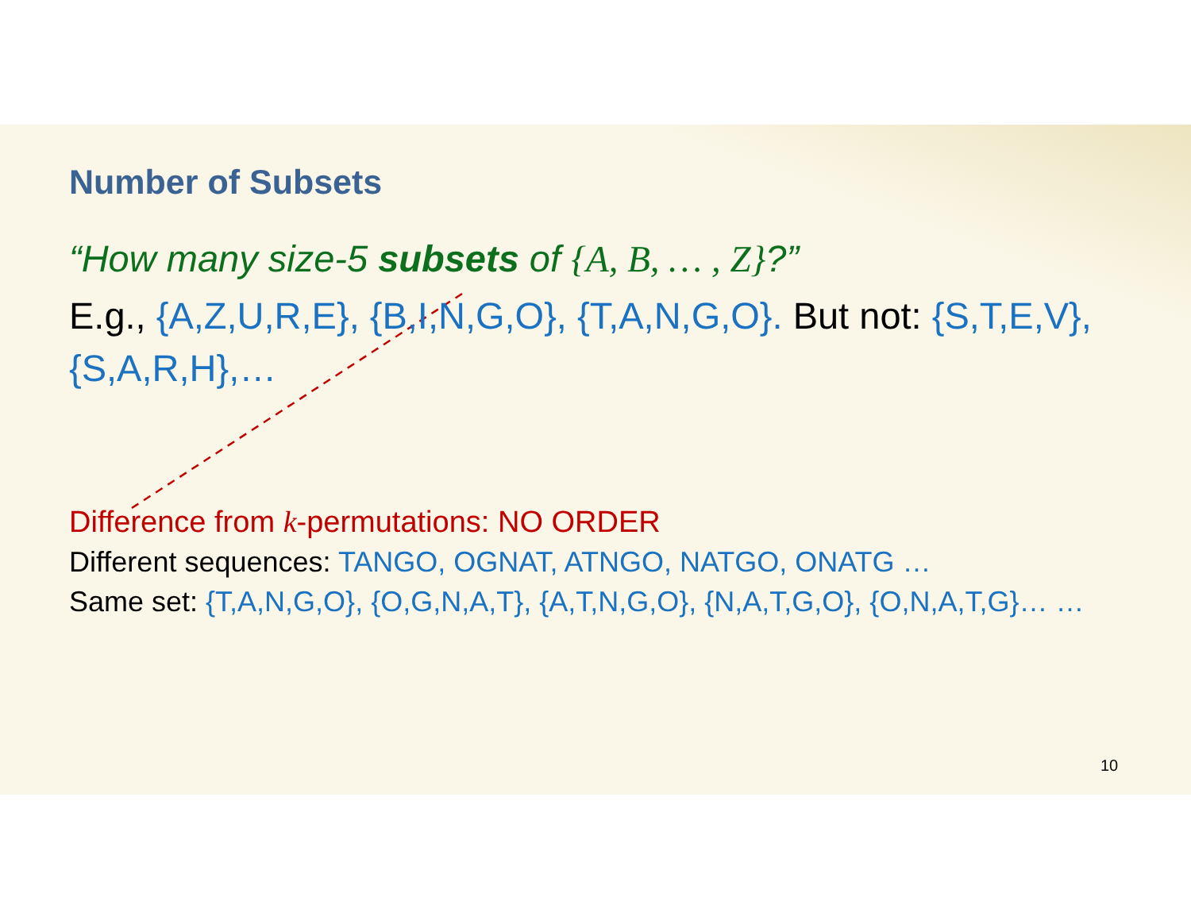Number of Subsets
“How many size-5 subsets of {A, B, … , Z}?”
E.g., {A,Z,U,R,E}, {B,I,N,G,O}, {T,A,N,G,O}. But not: {S,T,E,V}, {S,A,R,H},…
Difference from k-permutations: NO ORDER
Different sequences: TANGO, OGNAT, ATNGO, NATGO, ONATG …
Same set: {T,A,N,G,O}, {O,G,N,A,T}, {A,T,N,G,O}, {N,A,T,G,O}, {O,N,A,T,G}… …
10